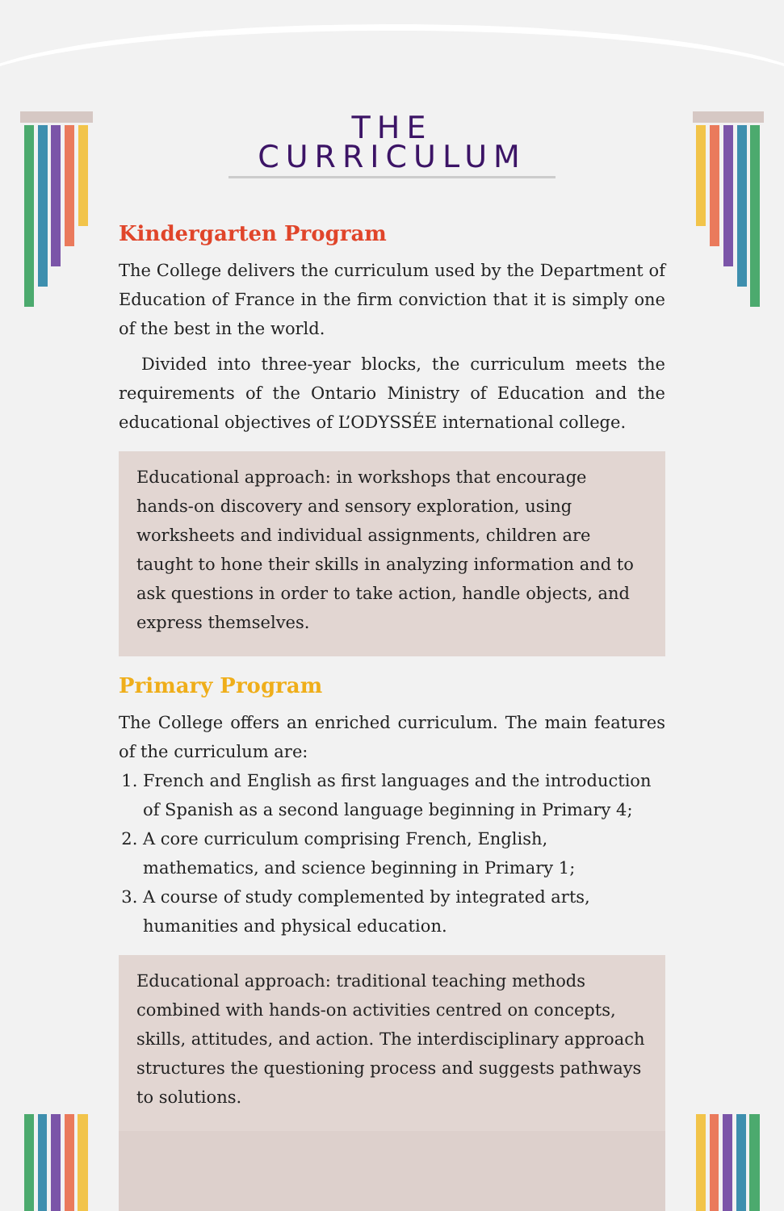THE CURRICULUM
Kindergarten Program
The College delivers the curriculum used by the Department of Education of France in the firm conviction that it is simply one of the best in the world.
Divided into three-year blocks, the curriculum meets the requirements of the Ontario Ministry of Education and the educational objectives of L’ODYSSÉE international college.
Educational approach: in workshops that encourage hands-on discovery and sensory exploration, using worksheets and individual assignments, children are taught to hone their skills in analyzing information and to ask questions in order to take action, handle objects, and express themselves.
Primary Program
The College offers an enriched curriculum. The main features of the curriculum are:
1. French and English as first languages and the introduction of Spanish as a second language beginning in Primary 4;
2. A core curriculum comprising French, English, mathematics, and science beginning in Primary 1;
3. A course of study complemented by integrated arts, humanities and physical education.
Educational approach: traditional teaching methods combined with hands-on activities centred on concepts, skills, attitudes, and action. The interdisciplinary approach structures the questioning process and suggests pathways to solutions.